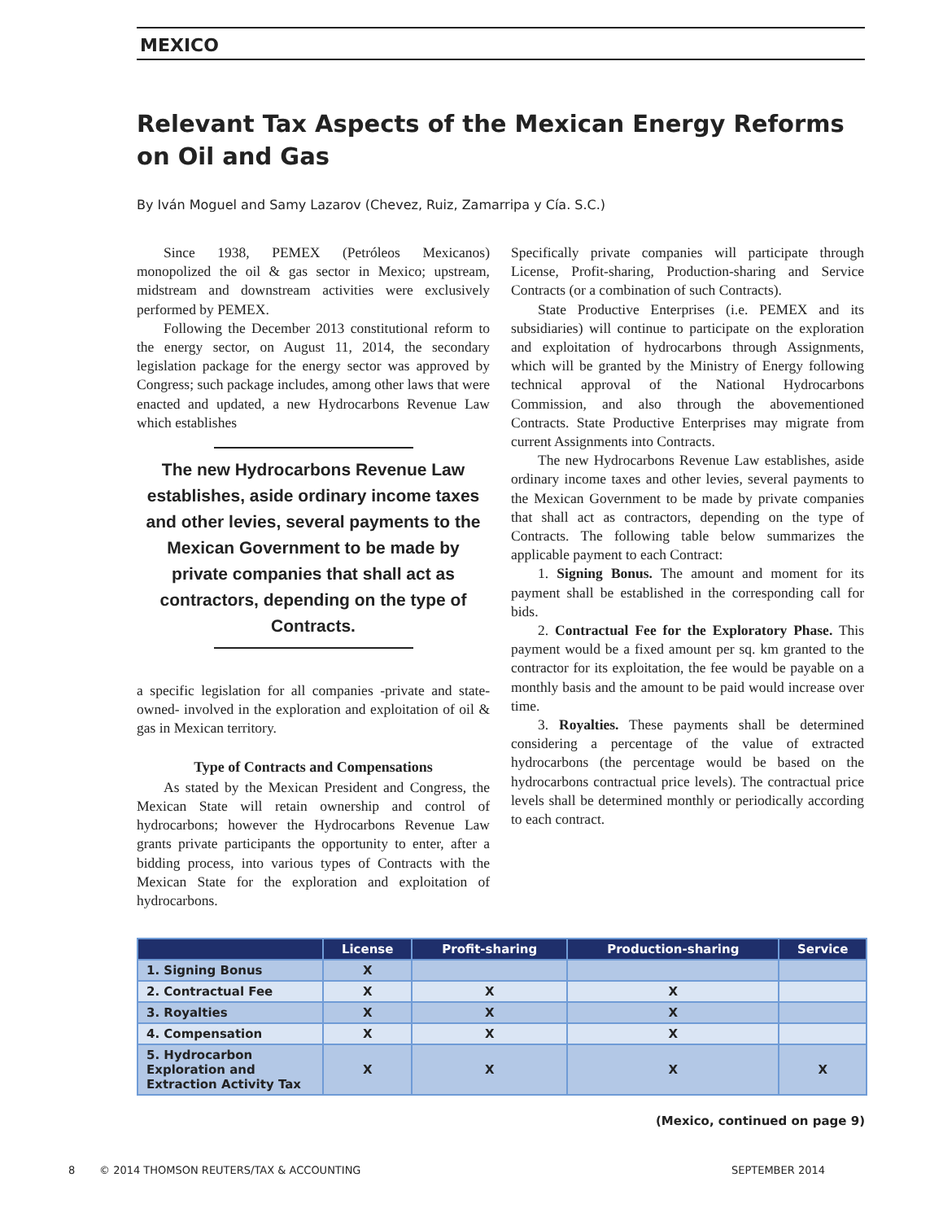MEXICO
Relevant Tax Aspects of the Mexican Energy Reforms on Oil and Gas
By Iván Moguel and Samy Lazarov (Chevez, Ruiz, Zamarripa y Cía. S.C.)
Since 1938, PEMEX (Petróleos Mexicanos) monopolized the oil & gas sector in Mexico; upstream, midstream and downstream activities were exclusively performed by PEMEX.
Following the December 2013 constitutional reform to the energy sector, on August 11, 2014, the secondary legislation package for the energy sector was approved by Congress; such package includes, among other laws that were enacted and updated, a new Hydrocarbons Revenue Law which establishes
The new Hydrocarbons Revenue Law establishes, aside ordinary income taxes and other levies, several payments to the Mexican Government to be made by private companies that shall act as contractors, depending on the type of Contracts.
a specific legislation for all companies -private and state-owned- involved in the exploration and exploitation of oil & gas in Mexican territory.
Type of Contracts and Compensations
As stated by the Mexican President and Congress, the Mexican State will retain ownership and control of hydrocarbons; however the Hydrocarbons Revenue Law grants private participants the opportunity to enter, after a bidding process, into various types of Contracts with the Mexican State for the exploration and exploitation of hydrocarbons.
Specifically private companies will participate through License, Profit-sharing, Production-sharing and Service Contracts (or a combination of such Contracts).
State Productive Enterprises (i.e. PEMEX and its subsidiaries) will continue to participate on the exploration and exploitation of hydrocarbons through Assignments, which will be granted by the Ministry of Energy following technical approval of the National Hydrocarbons Commission, and also through the abovementioned Contracts. State Productive Enterprises may migrate from current Assignments into Contracts.
The new Hydrocarbons Revenue Law establishes, aside ordinary income taxes and other levies, several payments to the Mexican Government to be made by private companies that shall act as contractors, depending on the type of Contracts. The following table below summarizes the applicable payment to each Contract:
1. Signing Bonus. The amount and moment for its payment shall be established in the corresponding call for bids.
2. Contractual Fee for the Exploratory Phase. This payment would be a fixed amount per sq. km granted to the contractor for its exploitation, the fee would be payable on a monthly basis and the amount to be paid would increase over time.
3. Royalties. These payments shall be determined considering a percentage of the value of extracted hydrocarbons (the percentage would be based on the hydrocarbons contractual price levels). The contractual price levels shall be determined monthly or periodically according to each contract.
| | License | Profit-sharing | Production-sharing | Service |
| --- | --- | --- | --- | --- |
| 1. Signing Bonus | X | | | |
| 2. Contractual Fee | X | X | X | |
| 3. Royalties | X | X | X | |
| 4. Compensation | X | X | X | |
| 5. Hydrocarbon Exploration and Extraction Activity Tax | X | X | X | X |
(Mexico, continued on page 9)
8 © 2014 THOMSON REUTERS/TAX & ACCOUNTING SEPTEMBER 2014